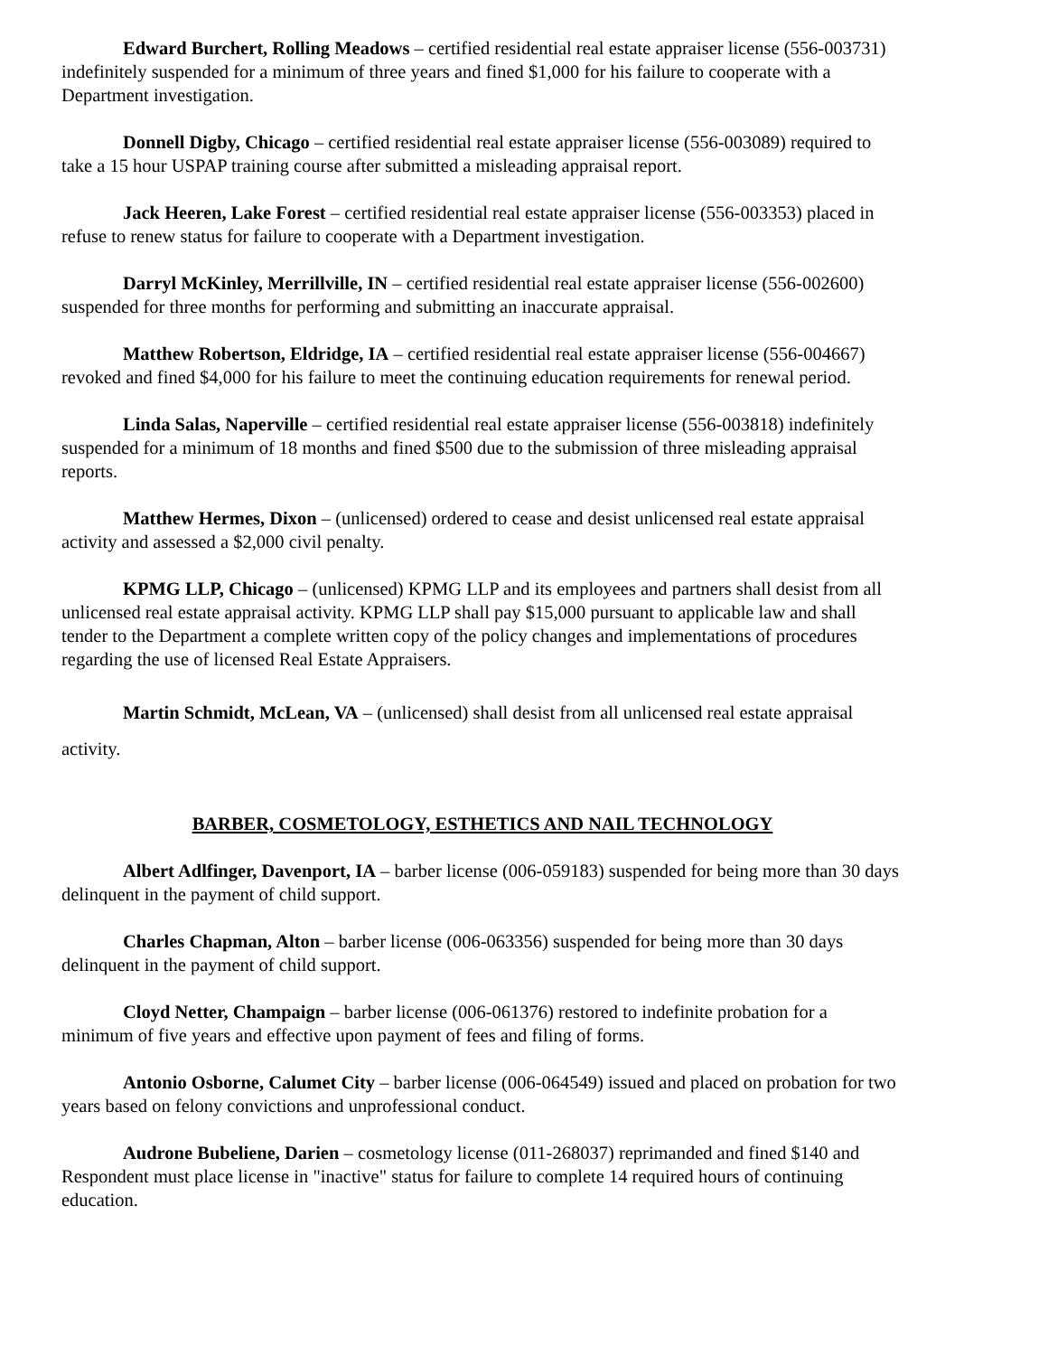Edward Burchert, Rolling Meadows – certified residential real estate appraiser license (556-003731) indefinitely suspended for a minimum of three years and fined $1,000 for his failure to cooperate with a Department investigation.
Donnell Digby, Chicago – certified residential real estate appraiser license (556-003089) required to take a 15 hour USPAP training course after submitted a misleading appraisal report.
Jack Heeren, Lake Forest – certified residential real estate appraiser license (556-003353) placed in refuse to renew status for failure to cooperate with a Department investigation.
Darryl McKinley, Merrillville, IN – certified residential real estate appraiser license (556-002600) suspended for three months for performing and submitting an inaccurate appraisal.
Matthew Robertson, Eldridge, IA – certified residential real estate appraiser license (556-004667) revoked and fined $4,000 for his failure to meet the continuing education requirements for renewal period.
Linda Salas, Naperville – certified residential real estate appraiser license (556-003818) indefinitely suspended for a minimum of 18 months and fined $500 due to the submission of three misleading appraisal reports.
Matthew Hermes, Dixon – (unlicensed) ordered to cease and desist unlicensed real estate appraisal activity and assessed a $2,000 civil penalty.
KPMG LLP, Chicago – (unlicensed) KPMG LLP and its employees and partners shall desist from all unlicensed real estate appraisal activity. KPMG LLP shall pay $15,000 pursuant to applicable law and shall tender to the Department a complete written copy of the policy changes and implementations of procedures regarding the use of licensed Real Estate Appraisers.
Martin Schmidt, McLean, VA – (unlicensed) shall desist from all unlicensed real estate appraisal activity.
BARBER, COSMETOLOGY, ESTHETICS AND NAIL TECHNOLOGY
Albert Adlfinger, Davenport, IA – barber license (006-059183) suspended for being more than 30 days delinquent in the payment of child support.
Charles Chapman, Alton – barber license (006-063356) suspended for being more than 30 days delinquent in the payment of child support.
Cloyd Netter, Champaign – barber license (006-061376) restored to indefinite probation for a minimum of five years and effective upon payment of fees and filing of forms.
Antonio Osborne, Calumet City – barber license (006-064549) issued and placed on probation for two years based on felony convictions and unprofessional conduct.
Audrone Bubeliene, Darien – cosmetology license (011-268037) reprimanded and fined $140 and Respondent must place license in "inactive" status for failure to complete 14 required hours of continuing education.